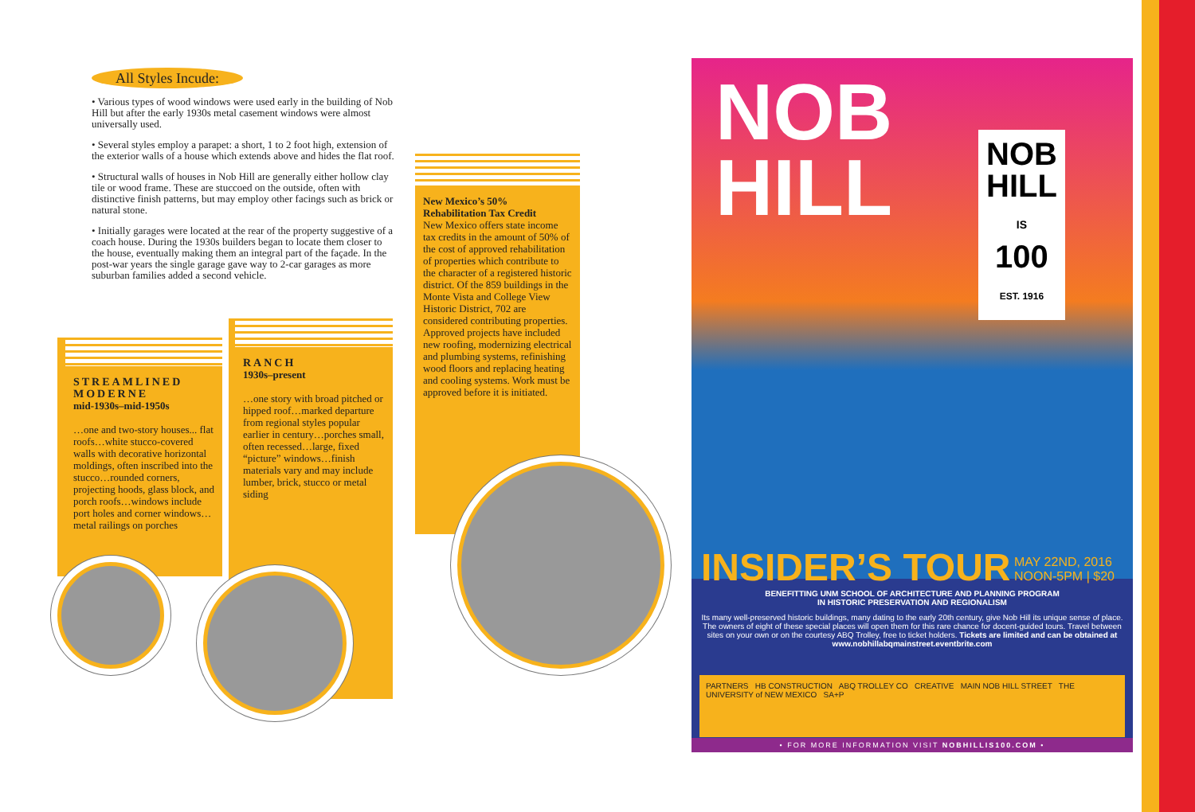All Styles Incude:
• Various types of wood windows were used early in the building of Nob Hill but after the early 1930s metal casement windows were almost universally used.
• Several styles employ a parapet: a short, 1 to 2 foot high, extension of the exterior walls of a house which extends above and hides the flat roof.
• Structural walls of houses in Nob Hill are generally either hollow clay tile or wood frame. These are stuccoed on the outside, often with distinctive finish patterns, but may employ other facings such as brick or natural stone.
• Initially garages were located at the rear of the property suggestive of a coach house. During the 1930s builders began to locate them closer to the house, eventually making them an integral part of the façade. In the post-war years the single garage gave way to 2-car garages as more suburban families added a second vehicle.
STREAMLINED MODERNE
mid-1930s–mid-1950s
…one and two-story houses... flat roofs…white stucco-covered walls with decorative horizontal moldings, often inscribed into the stucco…rounded corners, projecting hoods, glass block, and porch roofs…windows include port holes and corner windows…metal railings on porches
RANCH
1930s–present
…one story with broad pitched or hipped roof…marked departure from regional styles popular earlier in century…porches small, often recessed…large, fixed “picture” windows…finish materials vary and may include lumber, brick, stucco or metal siding
New Mexico’s 50% Rehabilitation Tax Credit
New Mexico offers state income tax credits in the amount of 50% of the cost of approved rehabilitation of properties which contribute to the character of a registered historic district. Of the 859 buildings in the Monte Vista and College View Historic District, 702 are considered contributing properties. Approved projects have included new roofing, modernizing electrical and plumbing systems, refinishing wood floors and replacing heating and cooling systems. Work must be approved before it is initiated.
NOB
HILL
NOB
HILL
IS
100
EST. 1916
INSIDER’S TOUR
MAY 22ND, 2016
NOON-5PM | $20
BENEFITTING UNM SCHOOL OF ARCHITECTURE AND PLANNING PROGRAM
IN HISTORIC PRESERVATION AND REGIONALISM
Its many well-preserved historic buildings, many dating to the early 20th century, give Nob Hill its unique sense of place. The owners of eight of these special places will open them for this rare chance for docent-guided tours. Travel between sites on your own or on the courtesy ABQ Trolley, free to ticket holders. Tickets are limited and can be obtained at www.nobhillabqmainstreet.eventbrite.com
PARTNERS HB CONSTRUCTION ABQ TROLLEY CO CREATIVE MAIN NOB HILL STREET THE UNIVERSITY of NEW MEXICO SA+P
• FOR MORE INFORMATION VISIT NOBHILLIS100.COM •